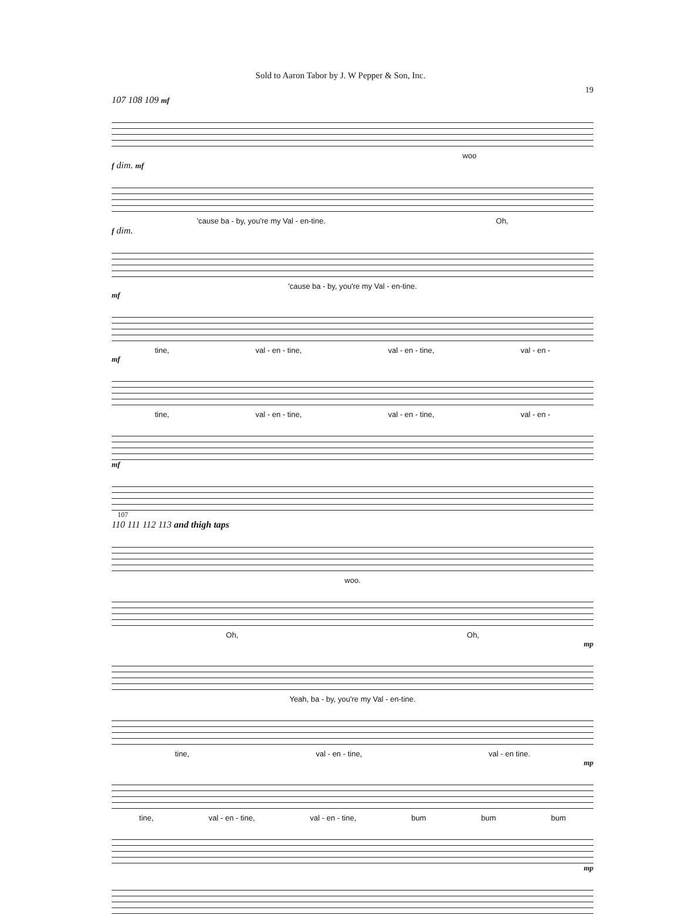Sold to Aaron Tabor by J. W Pepper & Son, Inc.
19
107 108 109 mf
woo
f dim. mf
'cause ba - by, you're my Val - en-tine. Oh,
f dim.
'cause ba - by, you're my Val - en-tine.
mf
tine, val - en - tine, val - en - tine, val - en -
mf
tine, val - en - tine, val - en - tine, val - en -
mf
107
110 111 112 113 and thigh taps
woo.
Oh, Oh,
mp
Yeah, ba - by, you're my Val - en-tine.
tine, val - en - tine, val - en tine.
mp
tine, val - en - tine, val - en - tine, bum bum bum
mp